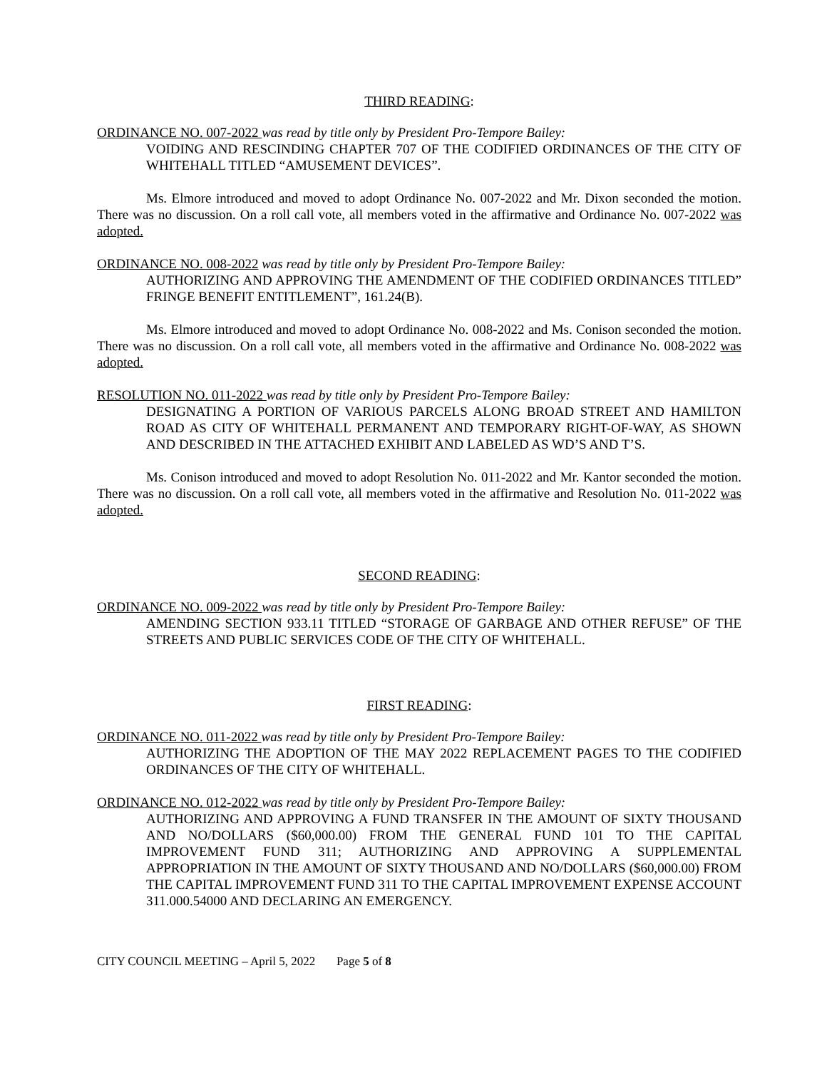THIRD READING:
ORDINANCE NO. 007-2022 was read by title only by President Pro-Tempore Bailey:
VOIDING AND RESCINDING CHAPTER 707 OF THE CODIFIED ORDINANCES OF THE CITY OF WHITEHALL TITLED “AMUSEMENT DEVICES”.
Ms. Elmore introduced and moved to adopt Ordinance No. 007-2022 and Mr. Dixon seconded the motion. There was no discussion. On a roll call vote, all members voted in the affirmative and Ordinance No. 007-2022 was adopted.
ORDINANCE NO. 008-2022 was read by title only by President Pro-Tempore Bailey:
AUTHORIZING AND APPROVING THE AMENDMENT OF THE CODIFIED ORDINANCES TITLED” FRINGE BENEFIT ENTITLEMENT”, 161.24(B).
Ms. Elmore introduced and moved to adopt Ordinance No. 008-2022 and Ms. Conison seconded the motion. There was no discussion. On a roll call vote, all members voted in the affirmative and Ordinance No. 008-2022 was adopted.
RESOLUTION NO. 011-2022 was read by title only by President Pro-Tempore Bailey:
DESIGNATING A PORTION OF VARIOUS PARCELS ALONG BROAD STREET AND HAMILTON ROAD AS CITY OF WHITEHALL PERMANENT AND TEMPORARY RIGHT-OF-WAY, AS SHOWN AND DESCRIBED IN THE ATTACHED EXHIBIT AND LABELED AS WD’S AND T’S.
Ms. Conison introduced and moved to adopt Resolution No. 011-2022 and Mr. Kantor seconded the motion. There was no discussion. On a roll call vote, all members voted in the affirmative and Resolution No. 011-2022 was adopted.
SECOND READING:
ORDINANCE NO. 009-2022 was read by title only by President Pro-Tempore Bailey:
AMENDING SECTION 933.11 TITLED “STORAGE OF GARBAGE AND OTHER REFUSE” OF THE STREETS AND PUBLIC SERVICES CODE OF THE CITY OF WHITEHALL.
FIRST READING:
ORDINANCE NO. 011-2022 was read by title only by President Pro-Tempore Bailey:
AUTHORIZING THE ADOPTION OF THE MAY 2022 REPLACEMENT PAGES TO THE CODIFIED ORDINANCES OF THE CITY OF WHITEHALL.
ORDINANCE NO. 012-2022 was read by title only by President Pro-Tempore Bailey:
AUTHORIZING AND APPROVING A FUND TRANSFER IN THE AMOUNT OF SIXTY THOUSAND AND NO/DOLLARS ($60,000.00) FROM THE GENERAL FUND 101 TO THE CAPITAL IMPROVEMENT FUND 311; AUTHORIZING AND APPROVING A SUPPLEMENTAL APPROPRIATION IN THE AMOUNT OF SIXTY THOUSAND AND NO/DOLLARS ($60,000.00) FROM THE CAPITAL IMPROVEMENT FUND 311 TO THE CAPITAL IMPROVEMENT EXPENSE ACCOUNT 311.000.54000 AND DECLARING AN EMERGENCY.
CITY COUNCIL MEETING – April 5, 2022 Page 5 of 8